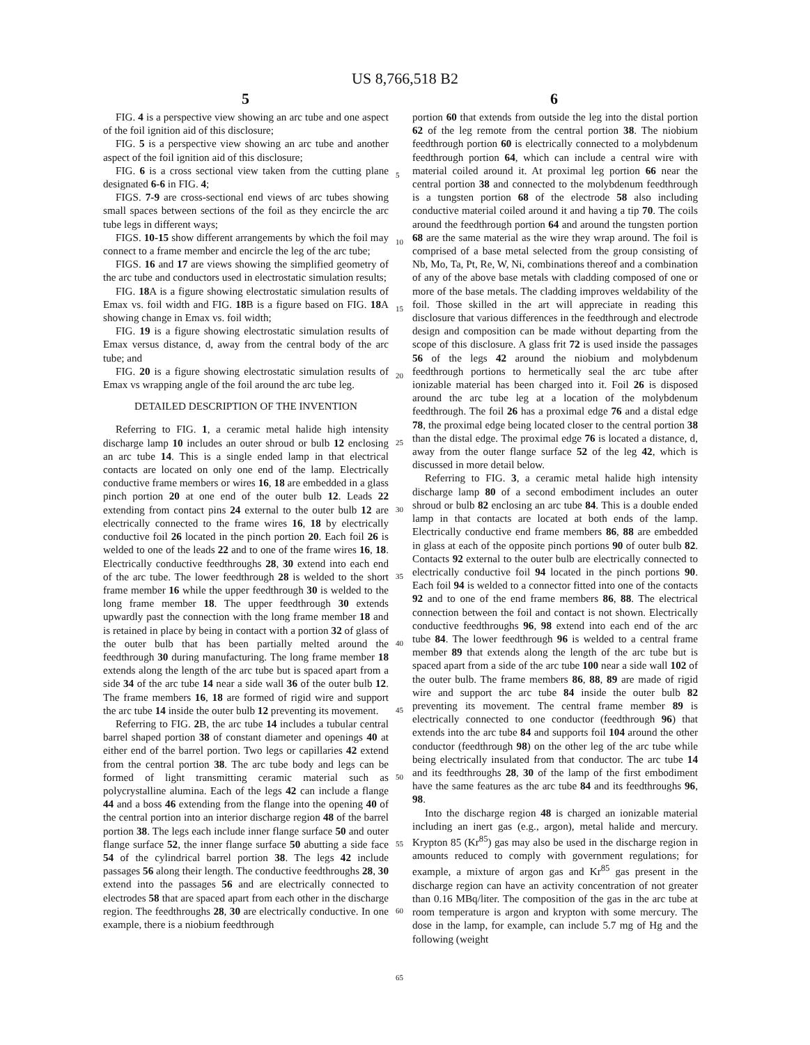US 8,766,518 B2
5 6
FIG. 4 is a perspective view showing an arc tube and one aspect of the foil ignition aid of this disclosure;
FIG. 5 is a perspective view showing an arc tube and another aspect of the foil ignition aid of this disclosure;
FIG. 6 is a cross sectional view taken from the cutting plane designated 6-6 in FIG. 4;
FIGS. 7-9 are cross-sectional end views of arc tubes showing small spaces between sections of the foil as they encircle the arc tube legs in different ways;
FIGS. 10-15 show different arrangements by which the foil may connect to a frame member and encircle the leg of the arc tube;
FIGS. 16 and 17 are views showing the simplified geometry of the arc tube and conductors used in electrostatic simulation results;
FIG. 18 A is a figure showing electrostatic simulation results of Emax vs. foil width and FIG. 18 B is a figure based on FIG. 18 A showing change in Emax vs. foil width;
FIG. 19 is a figure showing electrostatic simulation results of Emax versus distance, d, away from the central body of the arc tube; and
FIG. 20 is a figure showing electrostatic simulation results of Emax vs wrapping angle of the foil around the arc tube leg.
DETAILED DESCRIPTION OF THE INVENTION
Referring to FIG. 1, a ceramic metal halide high intensity discharge lamp 10 includes an outer shroud or bulb 12 enclosing an arc tube 14. This is a single ended lamp in that electrical contacts are located on only one end of the lamp. Electrically conductive frame members or wires 16, 18 are embedded in a glass pinch portion 20 at one end of the outer bulb 12. Leads 22 extending from contact pins 24 external to the outer bulb 12 are electrically connected to the frame wires 16, 18 by electrically conductive foil 26 located in the pinch portion 20. Each foil 26 is welded to one of the leads 22 and to one of the frame wires 16, 18. Electrically conductive feedthroughs 28, 30 extend into each end of the arc tube. The lower feedthrough 28 is welded to the short frame member 16 while the upper feedthrough 30 is welded to the long frame member 18. The upper feedthrough 30 extends upwardly past the connection with the long frame member 18 and is retained in place by being in contact with a portion 32 of glass of the outer bulb that has been partially melted around the feedthrough 30 during manufacturing. The long frame member 18 extends along the length of the arc tube but is spaced apart from a side 34 of the arc tube 14 near a side wall 36 of the outer bulb 12. The frame members 16, 18 are formed of rigid wire and support the arc tube 14 inside the outer bulb 12 preventing its movement.
Referring to FIG. 2 B, the arc tube 14 includes a tubular central barrel shaped portion 38 of constant diameter and openings 40 at either end of the barrel portion. Two legs or capillaries 42 extend from the central portion 38. The arc tube body and legs can be formed of light transmitting ceramic material such as polycrystalline alumina. Each of the legs 42 can include a flange 44 and a boss 46 extending from the flange into the opening 40 of the central portion into an interior discharge region 48 of the barrel portion 38. The legs each include inner flange surface 50 and outer flange surface 52, the inner flange surface 50 abutting a side face 54 of the cylindrical barrel portion 38. The legs 42 include passages 56 along their length. The conductive feedthroughs 28, 30 extend into the passages 56 and are electrically connected to electrodes 58 that are spaced apart from each other in the discharge region. The feedthroughs 28, 30 are electrically conductive. In one example, there is a niobium feedthrough
5
10
15
20
25
30
35
40
45
50
55
60
65
portion 60 that extends from outside the leg into the distal portion 62 of the leg remote from the central portion 38. The niobium feedthrough portion 60 is electrically connected to a molybdenum feedthrough portion 64, which can include a central wire with material coiled around it. At proximal leg portion 66 near the central portion 38 and connected to the molybdenum feedthrough is a tungsten portion 68 of the electrode 58 also including conductive material coiled around it and having a tip 70. The coils around the feedthrough portion 64 and around the tungsten portion 68 are the same material as the wire they wrap around. The foil is comprised of a base metal selected from the group consisting of Nb, Mo, Ta, Pt, Re, W, Ni, combinations thereof and a combination of any of the above base metals with cladding composed of one or more of the base metals. The cladding improves weldability of the foil. Those skilled in the art will appreciate in reading this disclosure that various differences in the feedthrough and electrode design and composition can be made without departing from the scope of this disclosure. A glass frit 72 is used inside the passages 56 of the legs 42 around the niobium and molybdenum feedthrough portions to hermetically seal the arc tube after ionizable material has been charged into it. Foil 26 is disposed around the arc tube leg at a location of the molybdenum feedthrough. The foil 26 has a proximal edge 76 and a distal edge 78, the proximal edge being located closer to the central portion 38 than the distal edge. The proximal edge 76 is located a distance, d, away from the outer flange surface 52 of the leg 42, which is discussed in more detail below.
Referring to FIG. 3, a ceramic metal halide high intensity discharge lamp 80 of a second embodiment includes an outer shroud or bulb 82 enclosing an arc tube 84. This is a double ended lamp in that contacts are located at both ends of the lamp. Electrically conductive end frame members 86, 88 are embedded in glass at each of the opposite pinch portions 90 of outer bulb 82. Contacts 92 external to the outer bulb are electrically connected to electrically conductive foil 94 located in the pinch portions 90. Each foil 94 is welded to a connector fitted into one of the contacts 92 and to one of the end frame members 86, 88. The electrical connection between the foil and contact is not shown. Electrically conductive feedthroughs 96, 98 extend into each end of the arc tube 84. The lower feedthrough 96 is welded to a central frame member 89 that extends along the length of the arc tube but is spaced apart from a side of the arc tube 100 near a side wall 102 of the outer bulb. The frame members 86, 88, 89 are made of rigid wire and support the arc tube 84 inside the outer bulb 82 preventing its movement. The central frame member 89 is electrically connected to one conductor (feedthrough 96) that extends into the arc tube 84 and supports foil 104 around the other conductor (feedthrough 98) on the other leg of the arc tube while being electrically insulated from that conductor. The arc tube 14 and its feedthroughs 28, 30 of the lamp of the first embodiment have the same features as the arc tube 84 and its feedthroughs 96, 98.
Into the discharge region 48 is charged an ionizable material including an inert gas (e.g., argon), metal halide and mercury. Krypton 85 (Kr<sup>85</sup>) gas may also be used in the discharge region in amounts reduced to comply with government regulations; for example, a mixture of argon gas and Kr<sup>85</sup> gas present in the discharge region can have an activity concentration of not greater than 0.16 MBq/liter. The composition of the gas in the arc tube at room temperature is argon and krypton with some mercury. The dose in the lamp, for example, can include 5.7 mg of Hg and the following (weight